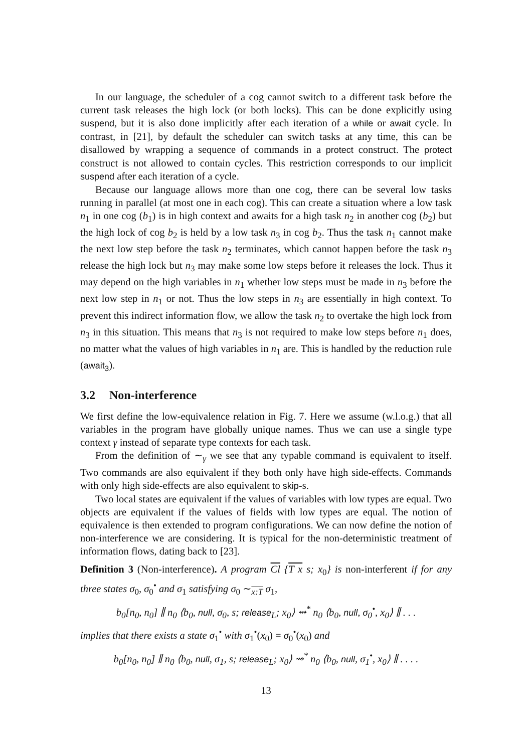In our language, the scheduler of a cog cannot switch to a different task before the current task releases the high lock (or both locks). This can be done explicitly using suspend, but it is also done implicitly after each iteration of a while or await cycle. In contrast, in [21], by default the scheduler can switch tasks at any time, this can be disallowed by wrapping a sequence of commands in a protect construct. The protect construct is not allowed to contain cycles. This restriction corresponds to our implicit suspend after each iteration of a cycle.
Because our language allows more than one cog, there can be several low tasks running in parallel (at most one in each cog). This can create a situation where a low task n<sub>1</sub> in one cog (b<sub>1</sub>) is in high context and awaits for a high task n<sub>2</sub> in another cog (b<sub>2</sub>) but the high lock of cog b<sub>2</sub> is held by a low task n<sub>3</sub> in cog b<sub>2</sub>. Thus the task n<sub>1</sub> cannot make the next low step before the task n<sub>2</sub> terminates, which cannot happen before the task n<sub>3</sub> release the high lock but n<sub>3</sub> may make some low steps before it releases the lock. Thus it may depend on the high variables in n<sub>1</sub> whether low steps must be made in n<sub>3</sub> before the next low step in n<sub>1</sub> or not. Thus the low steps in n<sub>3</sub> are essentially in high context. To prevent this indirect information flow, we allow the task n<sub>2</sub> to overtake the high lock from n<sub>3</sub> in this situation. This means that n<sub>3</sub> is not required to make low steps before n<sub>1</sub> does, no matter what the values of high variables in n<sub>1</sub> are. This is handled by the reduction rule (await<sub>3</sub>).
3.2 Non-interference
We first define the low-equivalence relation in Fig. 7. Here we assume (w.l.o.g.) that all variables in the program have globally unique names. Thus we can use a single type context γ instead of separate type contexts for each task.
From the definition of ∼<sub>γ</sub> we see that any typable command is equivalent to itself. Two commands are also equivalent if they both only have high side-effects. Commands with only high side-effects are also equivalent to skip-s.
Two local states are equivalent if the values of variables with low types are equal. Two objects are equivalent if the values of fields with low types are equal. The notion of equivalence is then extended to program configurations. We can now define the notion of non-interference we are considering. It is typical for the non-deterministic treatment of information flows, dating back to [23].
Definition 3 (Non-interference). A program Cl {T x s; x<sub>0</sub>} is non-interferent if for any three states σ<sub>0</sub>, σ<sub>0</sub><sup>•</sup> and σ<sub>1</sub> satisfying σ<sub>0</sub> ∼<sub>x:T</sub> σ<sub>1</sub>,
b<sub>0</sub>[n<sub>0</sub>, n<sub>0</sub>] ∥ n<sub>0</sub> ⟨b<sub>0</sub>, null, σ<sub>0</sub>, s; release<sub>L</sub>; x<sub>0</sub>⟩ ⇝<sup>*</sup> n<sub>0</sub> ⟨b<sub>0</sub>, null, σ<sub>0</sub><sup>•</sup>, x<sub>0</sub>⟩ ∥ . . .
implies that there exists a state σ<sub>1</sub><sup>•</sup> with σ<sub>1</sub><sup>•</sup>(x<sub>0</sub>) = σ<sub>0</sub><sup>•</sup>(x<sub>0</sub>) and
b<sub>0</sub>[n<sub>0</sub>, n<sub>0</sub>] ∥ n<sub>0</sub> ⟨b<sub>0</sub>, null, σ<sub>1</sub>, s; release<sub>L</sub>; x<sub>0</sub>⟩ ⇝<sup>*</sup> n<sub>0</sub> ⟨b<sub>0</sub>, null, σ<sub>1</sub><sup>•</sup>, x<sub>0</sub>⟩ ∥ . . . .
13